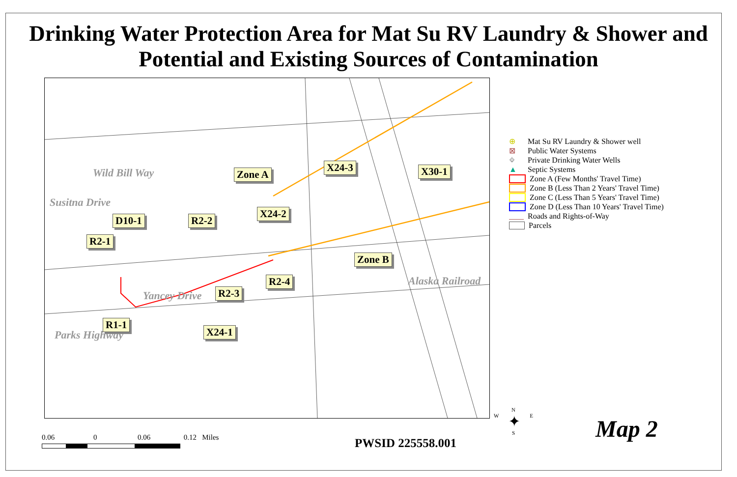Drinking Water Protection Area for Mat Su RV Laundry & Shower and Potential and Existing Sources of Contamination
Wild Bill Way
Susitna Drive
Yancey Drive
Parks Highway
Alaska Railroad
Zone A
X24-3 X30-1
X24-2
D10-1 R2-2
R2-1
Zone B
R2-4
R2-3
R1-1
X24-1
⊕ Mat Su RV Laundry & Shower well
⊠ Public Water Systems
⌖ Private Drinking Water Wells
▲ Septic Systems
Zone A (Few Months' Travel Time)
Zone B (Less Than 2 Years' Travel Time)
Zone C (Less Than 5 Years' Travel Time)
Zone D (Less Than 10 Years' Travel Time)
Roads and Rights-of-Way
Parcels
0.06 0 0.06 0.12 Miles
N
W ✦ E
S
PWSID 225558.001
Map 2